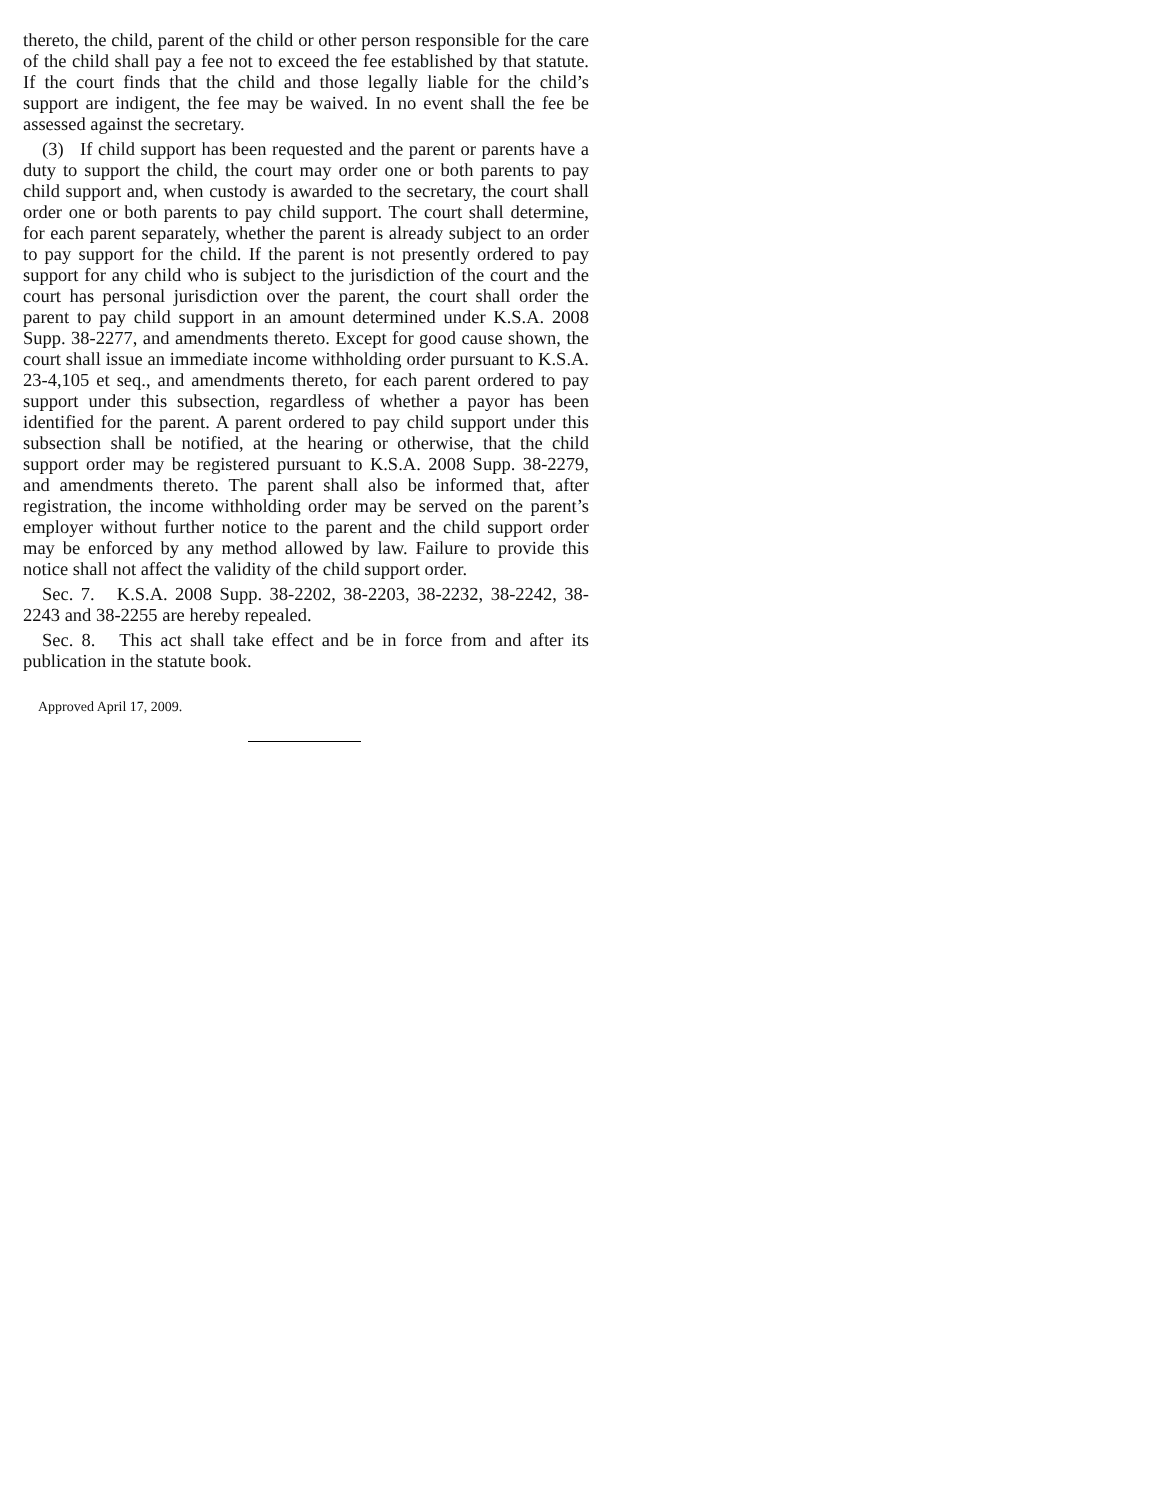thereto, the child, parent of the child or other person responsible for the care of the child shall pay a fee not to exceed the fee established by that statute. If the court finds that the child and those legally liable for the child’s support are indigent, the fee may be waived. In no event shall the fee be assessed against the secretary.
(3) If child support has been requested and the parent or parents have a duty to support the child, the court may order one or both parents to pay child support and, when custody is awarded to the secretary, the court shall order one or both parents to pay child support. The court shall determine, for each parent separately, whether the parent is already subject to an order to pay support for the child. If the parent is not presently ordered to pay support for any child who is subject to the jurisdiction of the court and the court has personal jurisdiction over the parent, the court shall order the parent to pay child support in an amount determined under K.S.A. 2008 Supp. 38-2277, and amendments thereto. Except for good cause shown, the court shall issue an immediate income withholding order pursuant to K.S.A. 23-4,105 et seq., and amendments thereto, for each parent ordered to pay support under this subsection, regardless of whether a payor has been identified for the parent. A parent ordered to pay child support under this subsection shall be notified, at the hearing or otherwise, that the child support order may be registered pursuant to K.S.A. 2008 Supp. 38-2279, and amendments thereto. The parent shall also be informed that, after registration, the income withholding order may be served on the parent’s employer without further notice to the parent and the child support order may be enforced by any method allowed by law. Failure to provide this notice shall not affect the validity of the child support order.
Sec. 7. K.S.A. 2008 Supp. 38-2202, 38-2203, 38-2232, 38-2242, 38-2243 and 38-2255 are hereby repealed.
Sec. 8. This act shall take effect and be in force from and after its publication in the statute book.
Approved April 17, 2009.